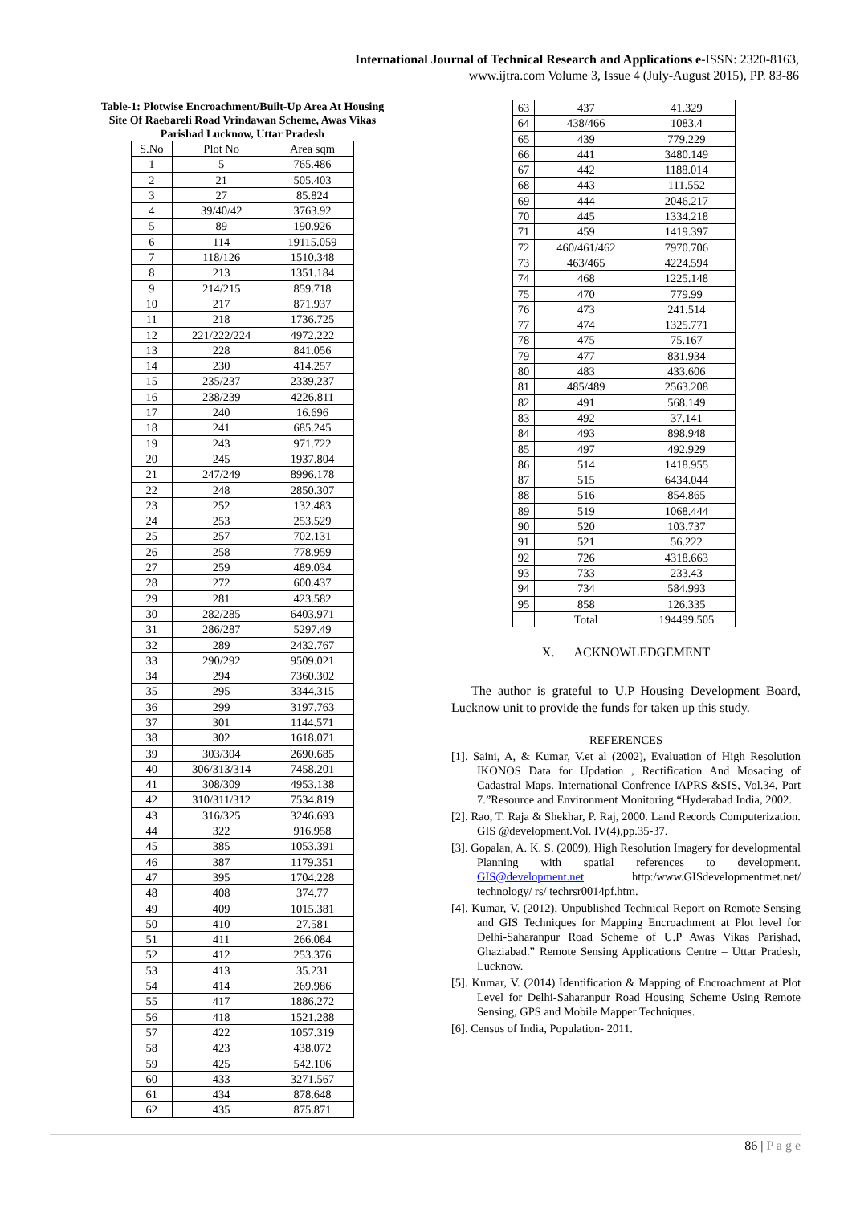International Journal of Technical Research and Applications e-ISSN: 2320-8163,
www.ijtra.com Volume 3, Issue 4 (July-August 2015), PP. 83-86
Table-1: Plotwise Encroachment/Built-Up Area At Housing
Site Of Raebareli Road Vrindawan Scheme, Awas Vikas
Parishad Lucknow, Uttar Pradesh
| S.No | Plot No | Area sqm |
| --- | --- | --- |
| 1 | 5 | 765.486 |
| 2 | 21 | 505.403 |
| 3 | 27 | 85.824 |
| 4 | 39/40/42 | 3763.92 |
| 5 | 89 | 190.926 |
| 6 | 114 | 19115.059 |
| 7 | 118/126 | 1510.348 |
| 8 | 213 | 1351.184 |
| 9 | 214/215 | 859.718 |
| 10 | 217 | 871.937 |
| 11 | 218 | 1736.725 |
| 12 | 221/222/224 | 4972.222 |
| 13 | 228 | 841.056 |
| 14 | 230 | 414.257 |
| 15 | 235/237 | 2339.237 |
| 16 | 238/239 | 4226.811 |
| 17 | 240 | 16.696 |
| 18 | 241 | 685.245 |
| 19 | 243 | 971.722 |
| 20 | 245 | 1937.804 |
| 21 | 247/249 | 8996.178 |
| 22 | 248 | 2850.307 |
| 23 | 252 | 132.483 |
| 24 | 253 | 253.529 |
| 25 | 257 | 702.131 |
| 26 | 258 | 778.959 |
| 27 | 259 | 489.034 |
| 28 | 272 | 600.437 |
| 29 | 281 | 423.582 |
| 30 | 282/285 | 6403.971 |
| 31 | 286/287 | 5297.49 |
| 32 | 289 | 2432.767 |
| 33 | 290/292 | 9509.021 |
| 34 | 294 | 7360.302 |
| 35 | 295 | 3344.315 |
| 36 | 299 | 3197.763 |
| 37 | 301 | 1144.571 |
| 38 | 302 | 1618.071 |
| 39 | 303/304 | 2690.685 |
| 40 | 306/313/314 | 7458.201 |
| 41 | 308/309 | 4953.138 |
| 42 | 310/311/312 | 7534.819 |
| 43 | 316/325 | 3246.693 |
| 44 | 322 | 916.958 |
| 45 | 385 | 1053.391 |
| 46 | 387 | 1179.351 |
| 47 | 395 | 1704.228 |
| 48 | 408 | 374.77 |
| 49 | 409 | 1015.381 |
| 50 | 410 | 27.581 |
| 51 | 411 | 266.084 |
| 52 | 412 | 253.376 |
| 53 | 413 | 35.231 |
| 54 | 414 | 269.986 |
| 55 | 417 | 1886.272 |
| 56 | 418 | 1521.288 |
| 57 | 422 | 1057.319 |
| 58 | 423 | 438.072 |
| 59 | 425 | 542.106 |
| 60 | 433 | 3271.567 |
| 61 | 434 | 878.648 |
| 62 | 435 | 875.871 |
| 63 | 437 | 41.329 |
| 64 | 438/466 | 1083.4 |
| 65 | 439 | 779.229 |
| 66 | 441 | 3480.149 |
| 67 | 442 | 1188.014 |
| 68 | 443 | 111.552 |
| 69 | 444 | 2046.217 |
| 70 | 445 | 1334.218 |
| 71 | 459 | 1419.397 |
| 72 | 460/461/462 | 7970.706 |
| 73 | 463/465 | 4224.594 |
| 74 | 468 | 1225.148 |
| 75 | 470 | 779.99 |
| 76 | 473 | 241.514 |
| 77 | 474 | 1325.771 |
| 78 | 475 | 75.167 |
| 79 | 477 | 831.934 |
| 80 | 483 | 433.606 |
| 81 | 485/489 | 2563.208 |
| 82 | 491 | 568.149 |
| 83 | 492 | 37.141 |
| 84 | 493 | 898.948 |
| 85 | 497 | 492.929 |
| 86 | 514 | 1418.955 |
| 87 | 515 | 6434.044 |
| 88 | 516 | 854.865 |
| 89 | 519 | 1068.444 |
| 90 | 520 | 103.737 |
| 91 | 521 | 56.222 |
| 92 | 726 | 4318.663 |
| 93 | 733 | 233.43 |
| 94 | 734 | 584.993 |
| 95 | 858 | 126.335 |
| | Total | 194499.505 |
X. ACKNOWLEDGEMENT
The author is grateful to U.P Housing Development Board, Lucknow unit to provide the funds for taken up this study.
REFERENCES
[1]. Saini, A, & Kumar, V.et al (2002), Evaluation of High Resolution IKONOS Data for Updation , Rectification And Mosacing of Cadastral Maps. International Confrence IAPRS &SIS, Vol.34, Part 7.”Resource and Environment Monitoring “Hyderabad India, 2002.
[2]. Rao, T. Raja & Shekhar, P. Raj, 2000. Land Records Computerization. GIS @development.Vol. IV(4),pp.35-37.
[3]. Gopalan, A. K. S. (2009), High Resolution Imagery for developmental Planning with spatial references to development. GIS@development.net http:/www.GISdevelopmentmet.net/ technology/ rs/ techrsr0014pf.htm.
[4]. Kumar, V. (2012), Unpublished Technical Report on Remote Sensing and GIS Techniques for Mapping Encroachment at Plot level for Delhi-Saharanpur Road Scheme of U.P Awas Vikas Parishad, Ghaziabad.” Remote Sensing Applications Centre – Uttar Pradesh, Lucknow.
[5]. Kumar, V. (2014) Identification & Mapping of Encroachment at Plot Level for Delhi-Saharanpur Road Housing Scheme Using Remote Sensing, GPS and Mobile Mapper Techniques.
[6]. Census of India, Population- 2011.
86 | P a g e